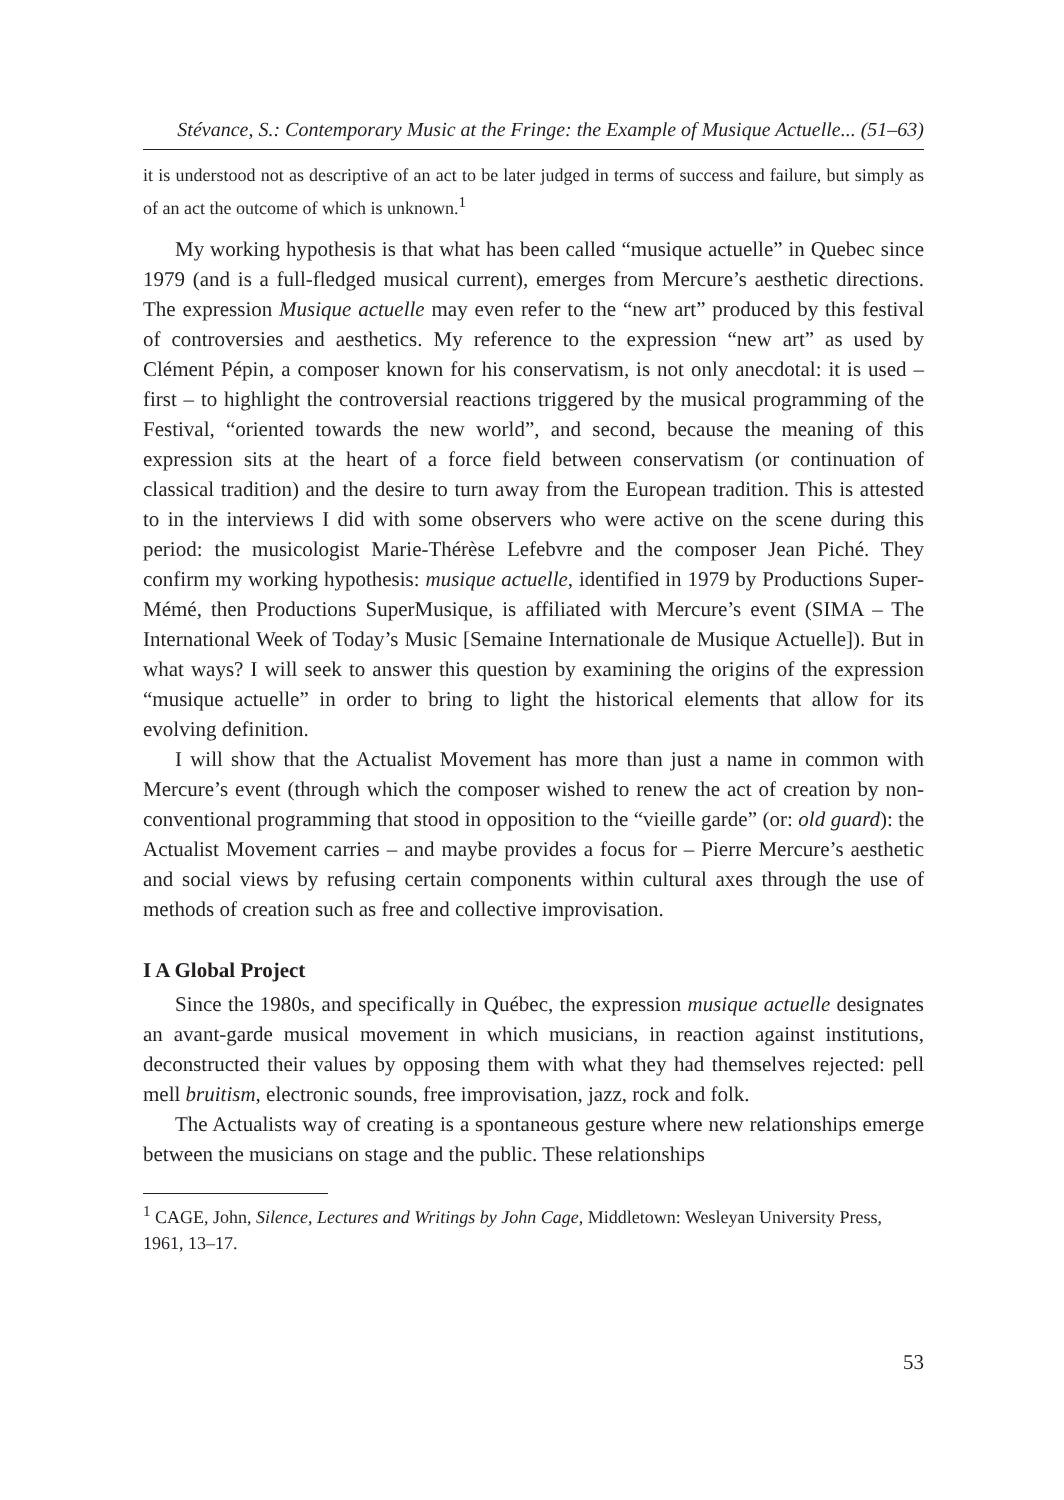Stévance, S.: Contemporary Music at the Fringe: the Example of Musique Actuelle... (51–63)
it is understood not as descriptive of an act to be later judged in terms of success and failure, but simply as of an act the outcome of which is unknown.<sup>1</sup>
My working hypothesis is that what has been called “musique actuelle” in Quebec since 1979 (and is a full-fledged musical current), emerges from Mercure’s aesthetic directions. The expression Musique actuelle may even refer to the “new art” produced by this festival of controversies and aesthetics. My reference to the expression “new art” as used by Clément Pépin, a composer known for his conservatism, is not only anecdotal: it is used – first – to highlight the controversial reactions triggered by the musical programming of the Festival, “oriented towards the new world”, and second, because the meaning of this expression sits at the heart of a force field between conservatism (or continuation of classical tradition) and the desire to turn away from the European tradition. This is attested to in the interviews I did with some observers who were active on the scene during this period: the musicologist Marie-Thérèse Lefebvre and the composer Jean Piché. They confirm my working hypothesis: musique actuelle, identified in 1979 by Productions Super-Mémé, then Productions SuperMusique, is affiliated with Mercure’s event (SIMA – The International Week of Today’s Music [Semaine Internationale de Musique Actuelle]). But in what ways? I will seek to answer this question by examining the origins of the expression “musique actuelle” in order to bring to light the historical elements that allow for its evolving definition.
I will show that the Actualist Movement has more than just a name in common with Mercure’s event (through which the composer wished to renew the act of creation by non-conventional programming that stood in opposition to the “vieille garde” (or: old guard): the Actualist Movement carries – and maybe provides a focus for – Pierre Mercure’s aesthetic and social views by refusing certain components within cultural axes through the use of methods of creation such as free and collective improvisation.
I A Global Project
Since the 1980s, and specifically in Québec, the expression musique actuelle designates an avant-garde musical movement in which musicians, in reaction against institutions, deconstructed their values by opposing them with what they had themselves rejected: pell mell bruitism, electronic sounds, free improvisation, jazz, rock and folk.
The Actualists way of creating is a spontaneous gesture where new relationships emerge between the musicians on stage and the public. These relationships
<sup>1</sup> CAGE, John, Silence, Lectures and Writings by John Cage, Middletown: Wesleyan University Press, 1961, 13–17.
53